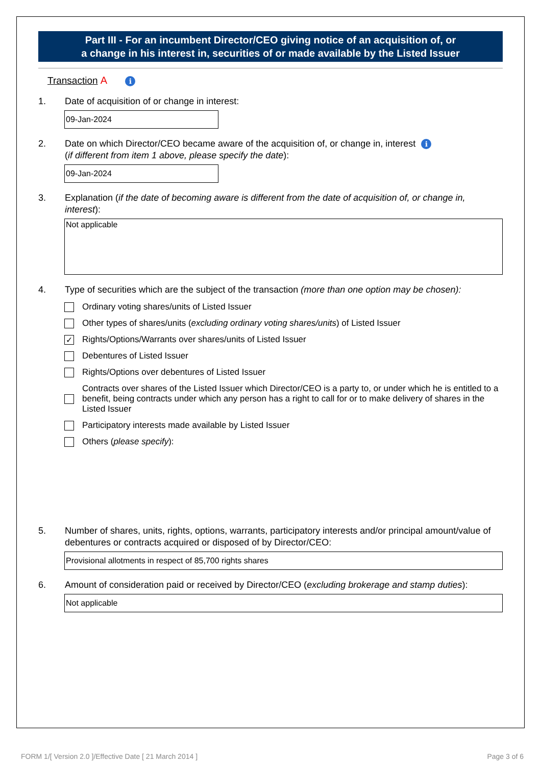Part III - For an incumbent Director/CEO giving notice of an acquisition of, or
a change in his interest in, securities of or made available by the Listed Issuer
Transaction A i
1. Date of acquisition of or change in interest:
09-Jan-2024
2. Date on which Director/CEO became aware of the acquisition of, or change in, interest i
(if different from item 1 above, please specify the date):
09-Jan-2024
3. Explanation (if the date of becoming aware is different from the date of acquisition of, or change in, interest):
Not applicable
4. Type of securities which are the subject of the transaction (more than one option may be chosen):
Ordinary voting shares/units of Listed Issuer
Other types of shares/units (excluding ordinary voting shares/units) of Listed Issuer
✓ Rights/Options/Warrants over shares/units of Listed Issuer
Debentures of Listed Issuer
Rights/Options over debentures of Listed Issuer
Contracts over shares of the Listed Issuer which Director/CEO is a party to, or under which he is entitled to a benefit, being contracts under which any person has a right to call for or to make delivery of shares in the Listed Issuer
Participatory interests made available by Listed Issuer
Others (please specify):
5. Number of shares, units, rights, options, warrants, participatory interests and/or principal amount/value of debentures or contracts acquired or disposed of by Director/CEO:
Provisional allotments in respect of 85,700 rights shares
6. Amount of consideration paid or received by Director/CEO (excluding brokerage and stamp duties):
Not applicable
FORM 1/[ Version 2.0 ]/Effective Date [ 21 March 2014 ] Page 3 of 6